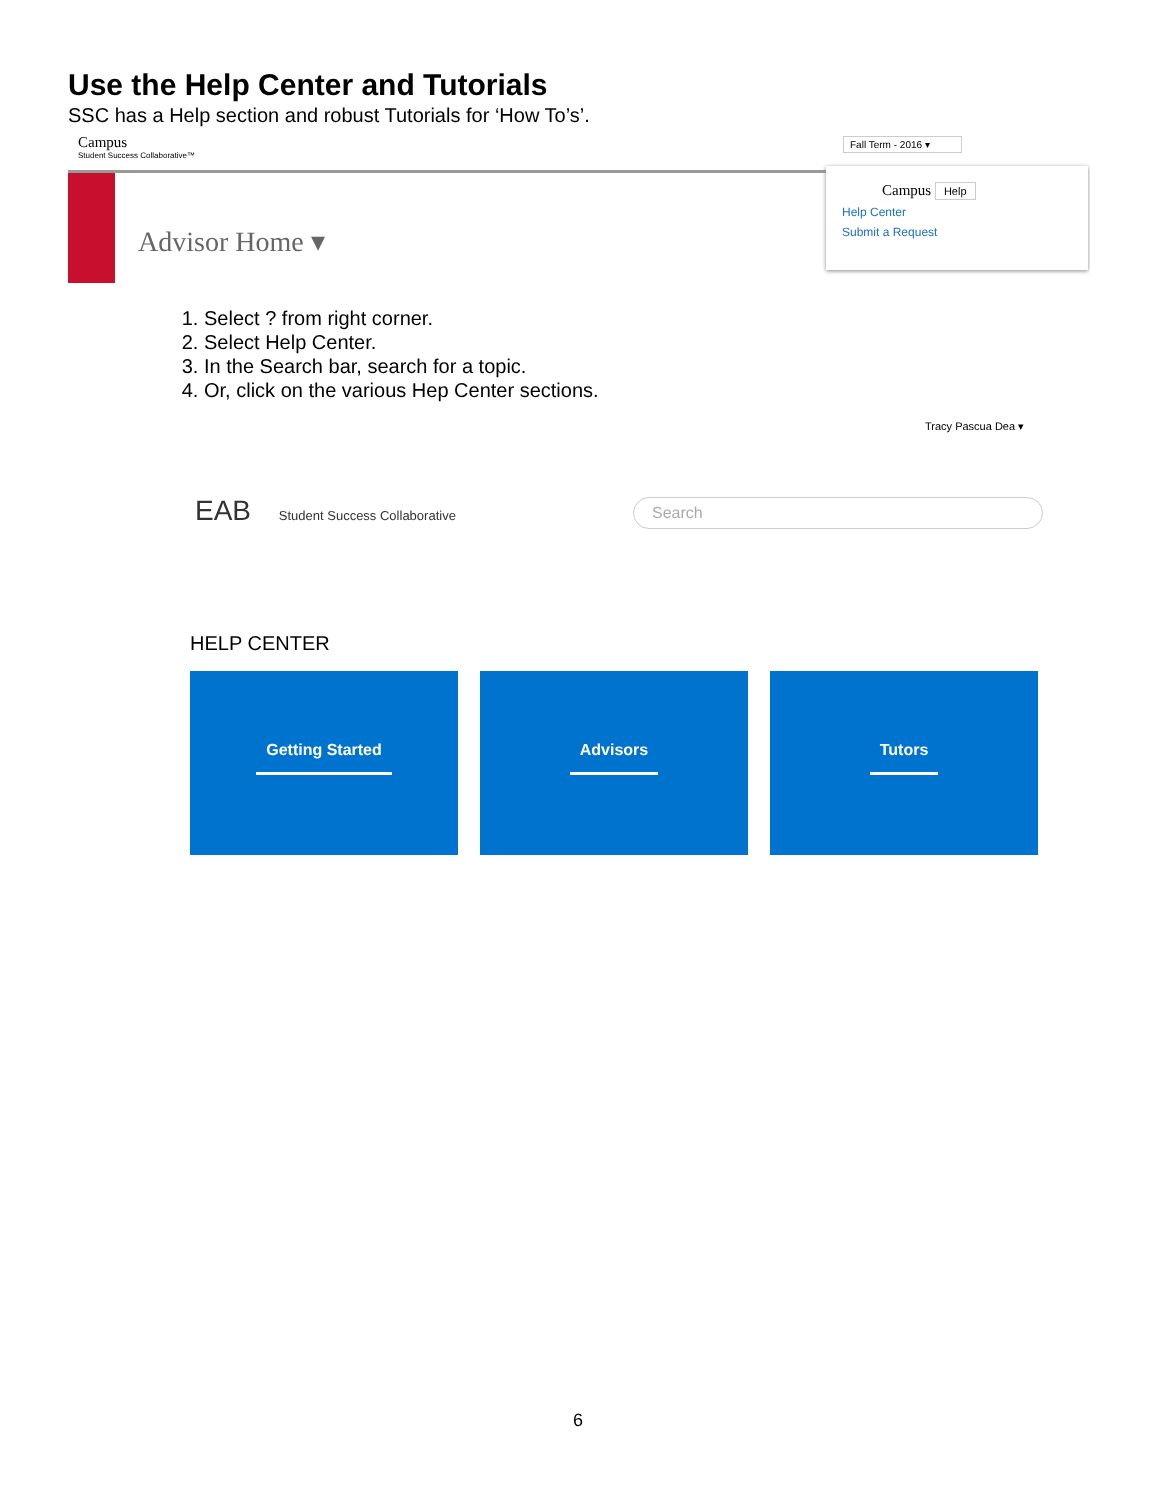Use the Help Center and Tutorials
SSC has a Help section and robust Tutorials for ‘How To’s’.
Campus
Student Success Collaborative™
Fall Term - 2016 ▾
Advisor Home ▾
Campus Help
Help Center
Submit a Request
1. Select ? from right corner.
2. Select Help Center.
3. In the Search bar, search for a topic.
4. Or, click on the various Hep Center sections.
Tracy Pascua Dea ▾
EAB Student Success Collaborative
Search
HELP CENTER
Getting Started Advisors Tutors
6